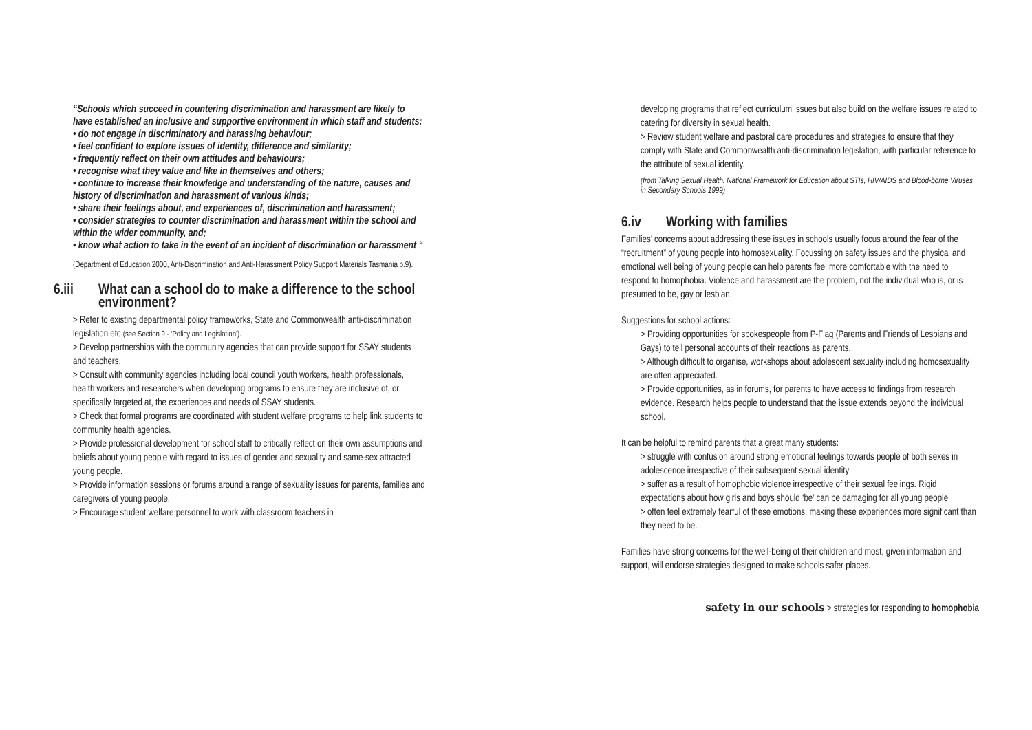“Schools which succeed in countering discrimination and harassment are likely to have established an inclusive and supportive environment in which staff and students:
• do not engage in discriminatory and harassing behaviour;
• feel confident to explore issues of identity, difference and similarity;
• frequently reflect on their own attitudes and behaviours;
• recognise what they value and like in themselves and others;
• continue to increase their knowledge and understanding of the nature, causes and history of discrimination and harassment of various kinds;
• share their feelings about, and experiences of, discrimination and harassment;
• consider strategies to counter discrimination and harassment within the school and within the wider community, and;
• know what action to take in the event of an incident of discrimination or harassment “
(Department of Education 2000, Anti-Discrimination and Anti-Harassment Policy Support Materials Tasmania p.9).
6.iii What can a school do to make a difference to the school environment?
> Refer to existing departmental policy frameworks, State and Commonwealth anti-discrimination legislation etc (see Section 9 - ‘Policy and Legislation’).
> Develop partnerships with the community agencies that can provide support for SSAY students and teachers.
> Consult with community agencies including local council youth workers, health professionals, health workers and researchers when developing programs to ensure they are inclusive of, or specifically targeted at, the experiences and needs of SSAY students.
> Check that formal programs are coordinated with student welfare programs to help link students to community health agencies.
> Provide professional development for school staff to critically reflect on their own assumptions and beliefs about young people with regard to issues of gender and sexuality and same-sex attracted young people.
> Provide information sessions or forums around a range of sexuality issues for parents, families and caregivers of young people.
> Encourage student welfare personnel to work with classroom teachers in
developing programs that reflect curriculum issues but also build on the welfare issues related to catering for diversity in sexual health.
> Review student welfare and pastoral care procedures and strategies to ensure that they comply with State and Commonwealth anti-discrimination legislation, with particular reference to the attribute of sexual identity.
(from Talking Sexual Health: National Framework for Education about STIs, HIV/AIDS and Blood-borne Viruses in Secondary Schools 1999)
6.iv Working with families
Families’ concerns about addressing these issues in schools usually focus around the fear of the “recruitment” of young people into homosexuality. Focussing on safety issues and the physical and emotional well being of young people can help parents feel more comfortable with the need to respond to homophobia. Violence and harassment are the problem, not the individual who is, or is presumed to be, gay or lesbian.
Suggestions for school actions:
> Providing opportunities for spokespeople from P-Flag (Parents and Friends of Lesbians and Gays) to tell personal accounts of their reactions as parents.
> Although difficult to organise, workshops about adolescent sexuality including homosexuality are often appreciated.
> Provide opportunities, as in forums, for parents to have access to findings from research evidence. Research helps people to understand that the issue extends beyond the individual school.
It can be helpful to remind parents that a great many students:
> struggle with confusion around strong emotional feelings towards people of both sexes in adolescence irrespective of their subsequent sexual identity
> suffer as a result of homophobic violence irrespective of their sexual feelings. Rigid expectations about how girls and boys should ‘be’ can be damaging for all young people
> often feel extremely fearful of these emotions, making these experiences more significant than they need to be.
Families have strong concerns for the well-being of their children and most, given information and support, will endorse strategies designed to make schools safer places.
safety in our schools > strategies for responding to homophobia